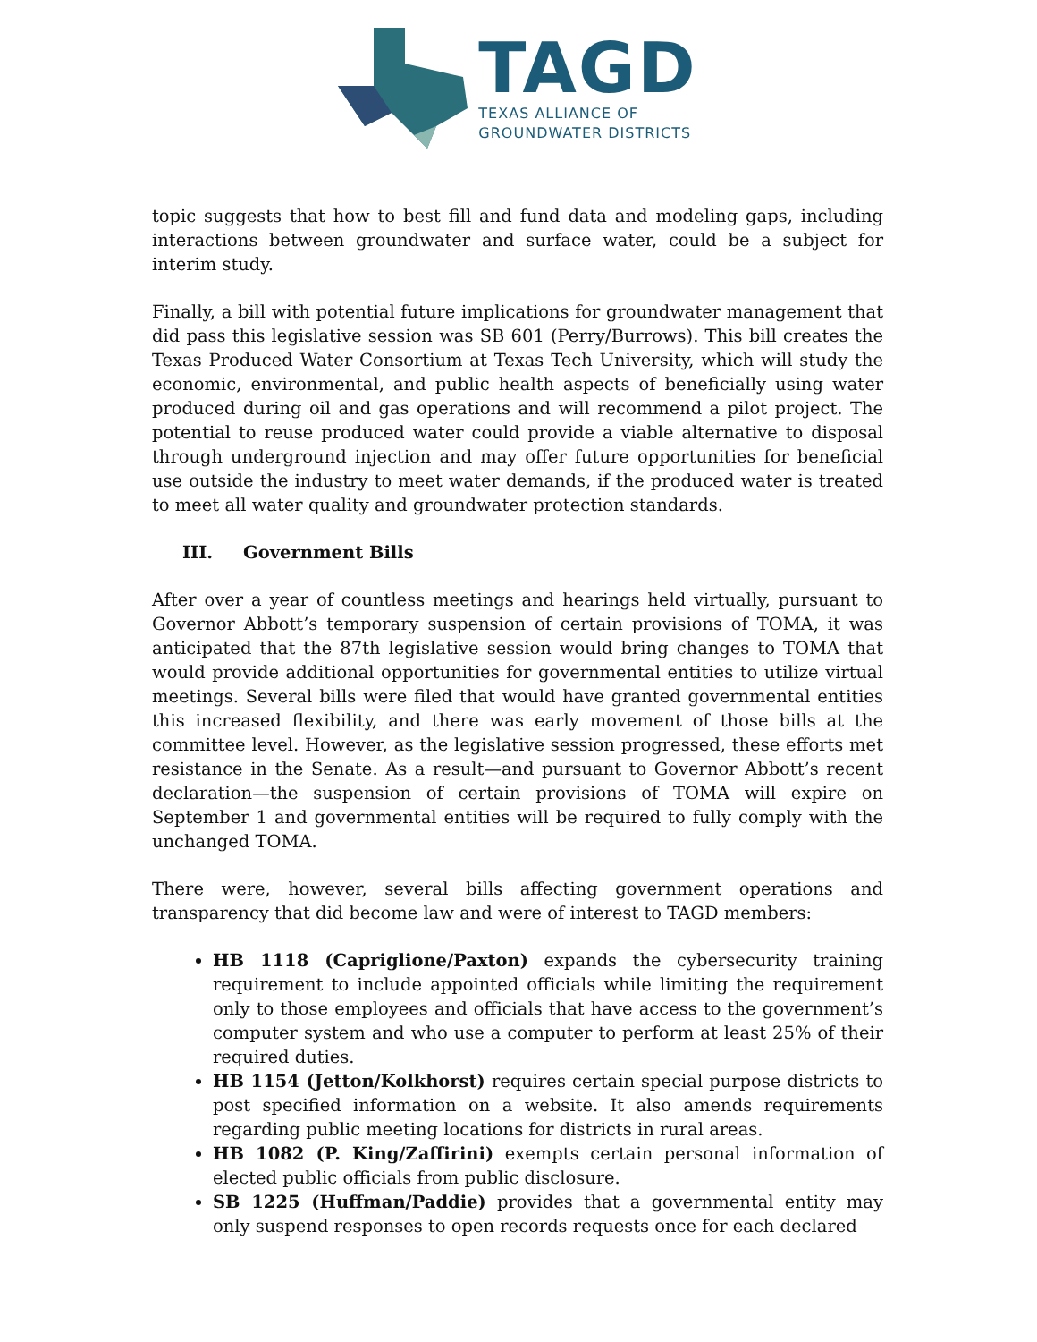TAGD
TEXAS ALLIANCE OF
GROUNDWATER DISTRICTS
topic suggests that how to best fill and fund data and modeling gaps, including interactions between groundwater and surface water, could be a subject for interim study.
Finally, a bill with potential future implications for groundwater management that did pass this legislative session was SB 601 (Perry/Burrows). This bill creates the Texas Produced Water Consortium at Texas Tech University, which will study the economic, environmental, and public health aspects of beneficially using water produced during oil and gas operations and will recommend a pilot project. The potential to reuse produced water could provide a viable alternative to disposal through underground injection and may offer future opportunities for beneficial use outside the industry to meet water demands, if the produced water is treated to meet all water quality and groundwater protection standards.
III. Government Bills
After over a year of countless meetings and hearings held virtually, pursuant to Governor Abbott’s temporary suspension of certain provisions of TOMA, it was anticipated that the 87th legislative session would bring changes to TOMA that would provide additional opportunities for governmental entities to utilize virtual meetings. Several bills were filed that would have granted governmental entities this increased flexibility, and there was early movement of those bills at the committee level. However, as the legislative session progressed, these efforts met resistance in the Senate. As a result—and pursuant to Governor Abbott’s recent declaration—the suspension of certain provisions of TOMA will expire on September 1 and governmental entities will be required to fully comply with the unchanged TOMA.
There were, however, several bills affecting government operations and transparency that did become law and were of interest to TAGD members:
HB 1118 (Capriglione/Paxton) expands the cybersecurity training requirement to include appointed officials while limiting the requirement only to those employees and officials that have access to the government’s computer system and who use a computer to perform at least 25% of their required duties.
HB 1154 (Jetton/Kolkhorst) requires certain special purpose districts to post specified information on a website. It also amends requirements regarding public meeting locations for districts in rural areas.
HB 1082 (P. King/Zaffirini) exempts certain personal information of elected public officials from public disclosure.
SB 1225 (Huffman/Paddie) provides that a governmental entity may only suspend responses to open records requests once for each declared